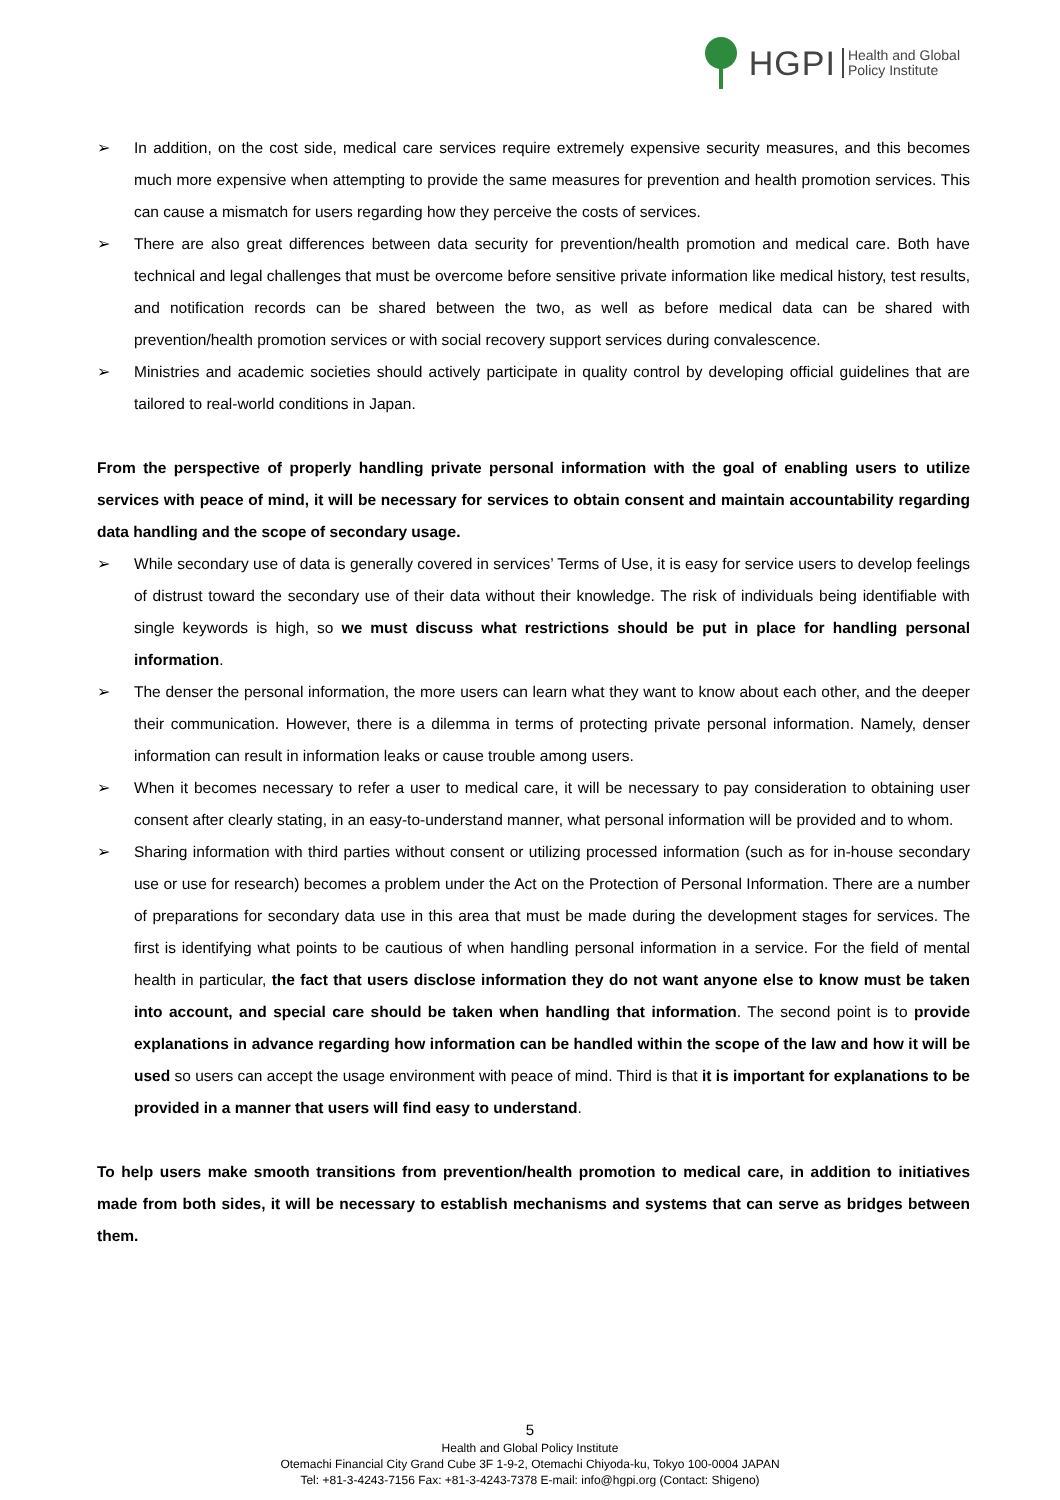HGPI Health and Global
Policy Institute
➢ In addition, on the cost side, medical care services require extremely expensive security measures, and this becomes much more expensive when attempting to provide the same measures for prevention and health promotion services. This can cause a mismatch for users regarding how they perceive the costs of services.
➢ There are also great differences between data security for prevention/health promotion and medical care. Both have technical and legal challenges that must be overcome before sensitive private information like medical history, test results, and notification records can be shared between the two, as well as before medical data can be shared with prevention/health promotion services or with social recovery support services during convalescence.
➢ Ministries and academic societies should actively participate in quality control by developing official guidelines that are tailored to real-world conditions in Japan.
From the perspective of properly handling private personal information with the goal of enabling users to utilize services with peace of mind, it will be necessary for services to obtain consent and maintain accountability regarding data handling and the scope of secondary usage.
➢ While secondary use of data is generally covered in services’ Terms of Use, it is easy for service users to develop feelings of distrust toward the secondary use of their data without their knowledge. The risk of individuals being identifiable with single keywords is high, so we must discuss what restrictions should be put in place for handling personal information.
➢ The denser the personal information, the more users can learn what they want to know about each other, and the deeper their communication. However, there is a dilemma in terms of protecting private personal information. Namely, denser information can result in information leaks or cause trouble among users.
➢ When it becomes necessary to refer a user to medical care, it will be necessary to pay consideration to obtaining user consent after clearly stating, in an easy-to-understand manner, what personal information will be provided and to whom.
➢ Sharing information with third parties without consent or utilizing processed information (such as for in-house secondary use or use for research) becomes a problem under the Act on the Protection of Personal Information. There are a number of preparations for secondary data use in this area that must be made during the development stages for services. The first is identifying what points to be cautious of when handling personal information in a service. For the field of mental health in particular, the fact that users disclose information they do not want anyone else to know must be taken into account, and special care should be taken when handling that information. The second point is to provide explanations in advance regarding how information can be handled within the scope of the law and how it will be used so users can accept the usage environment with peace of mind. Third is that it is important for explanations to be provided in a manner that users will find easy to understand.
To help users make smooth transitions from prevention/health promotion to medical care, in addition to initiatives made from both sides, it will be necessary to establish mechanisms and systems that can serve as bridges between them.
5
Health and Global Policy Institute
Otemachi Financial City Grand Cube 3F 1-9-2, Otemachi Chiyoda-ku, Tokyo 100-0004 JAPAN
Tel: +81-3-4243-7156 Fax: +81-3-4243-7378 E-mail: info@hgpi.org (Contact: Shigeno)